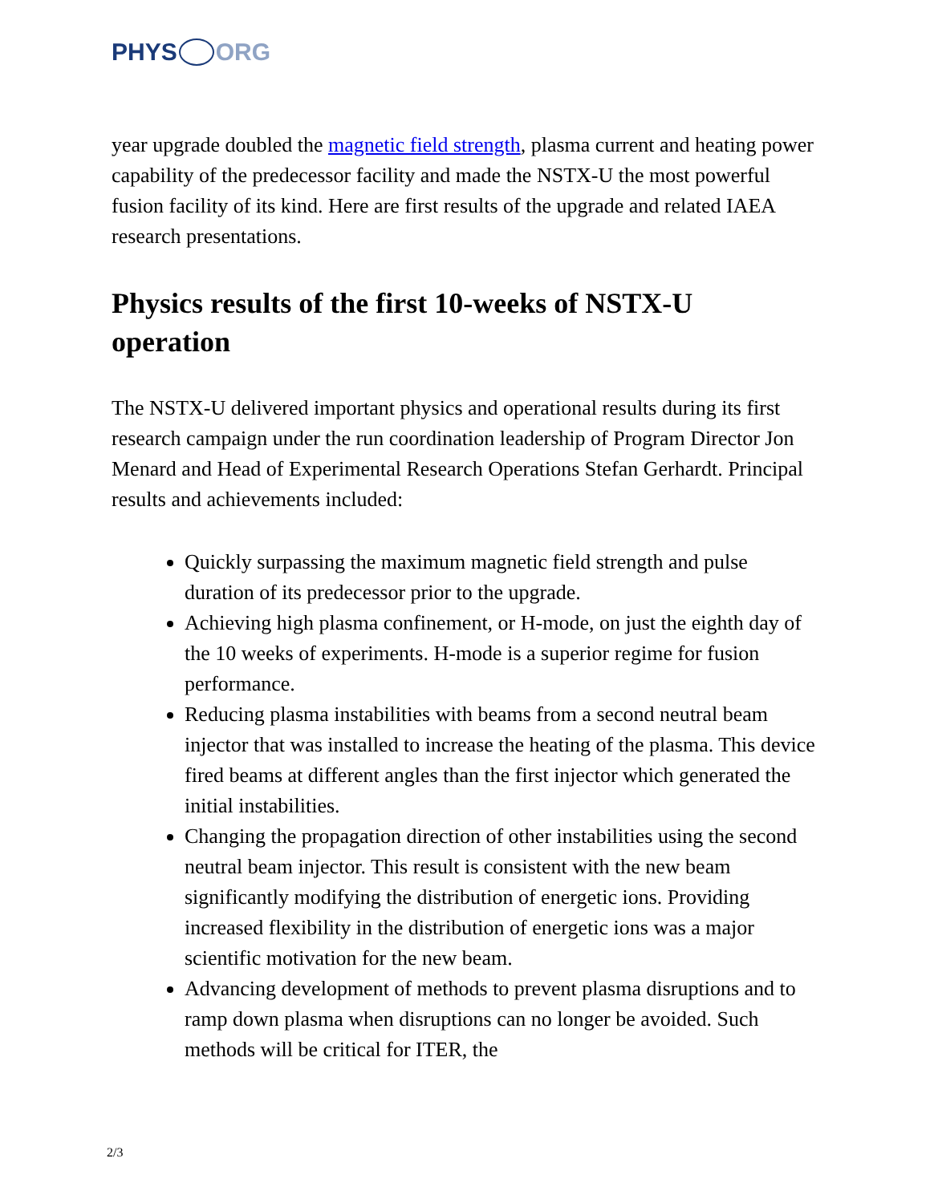PHYS ORG
year upgrade doubled the magnetic field strength, plasma current and heating power capability of the predecessor facility and made the NSTX-U the most powerful fusion facility of its kind. Here are first results of the upgrade and related IAEA research presentations.
Physics results of the first 10-weeks of NSTX-U operation
The NSTX-U delivered important physics and operational results during its first research campaign under the run coordination leadership of Program Director Jon Menard and Head of Experimental Research Operations Stefan Gerhardt. Principal results and achievements included:
Quickly surpassing the maximum magnetic field strength and pulse duration of its predecessor prior to the upgrade.
Achieving high plasma confinement, or H-mode, on just the eighth day of the 10 weeks of experiments. H-mode is a superior regime for fusion performance.
Reducing plasma instabilities with beams from a second neutral beam injector that was installed to increase the heating of the plasma. This device fired beams at different angles than the first injector which generated the initial instabilities.
Changing the propagation direction of other instabilities using the second neutral beam injector. This result is consistent with the new beam significantly modifying the distribution of energetic ions. Providing increased flexibility in the distribution of energetic ions was a major scientific motivation for the new beam.
Advancing development of methods to prevent plasma disruptions and to ramp down plasma when disruptions can no longer be avoided. Such methods will be critical for ITER, the
2/3